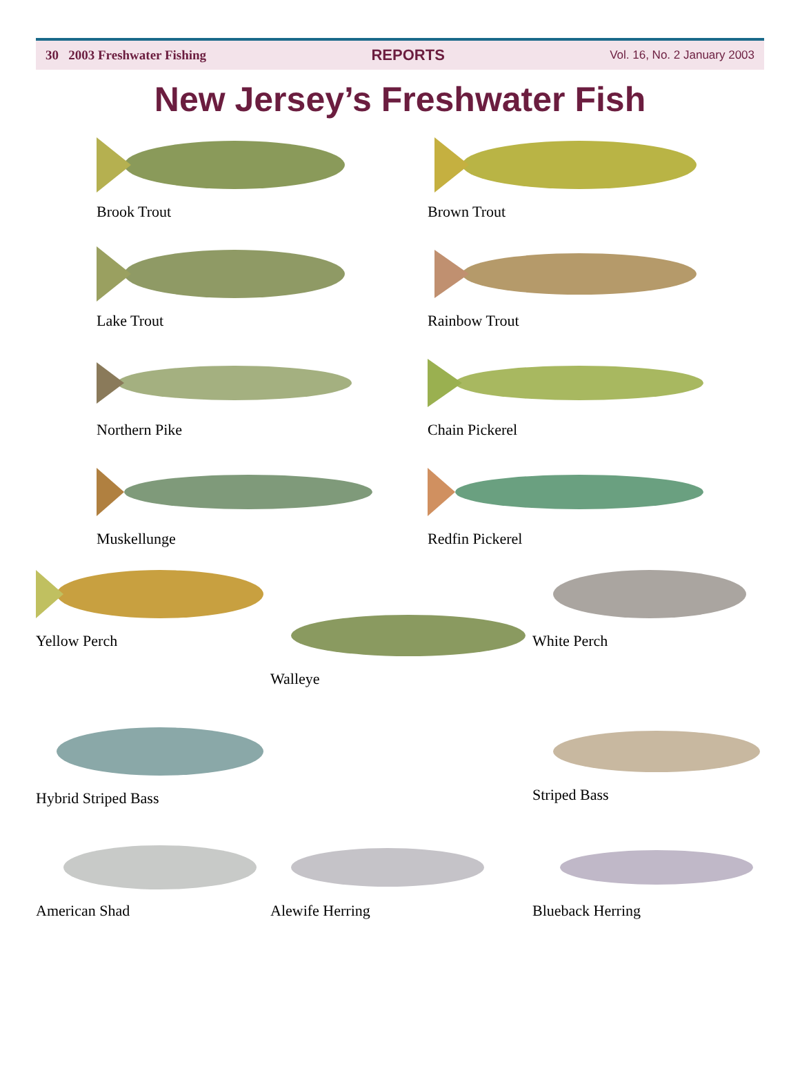30 2003 Freshwater Fishing REPORTS Vol. 16, No. 2 January 2003
New Jersey’s Freshwater Fish
Brook Trout
Brown Trout
Lake Trout
Rainbow Trout
Northern Pike
Chain Pickerel
Muskellunge
Redfin Pickerel
Yellow Perch
Walleye
White Perch
Hybrid Striped Bass
Striped Bass
American Shad
Alewife Herring
Blueback Herring